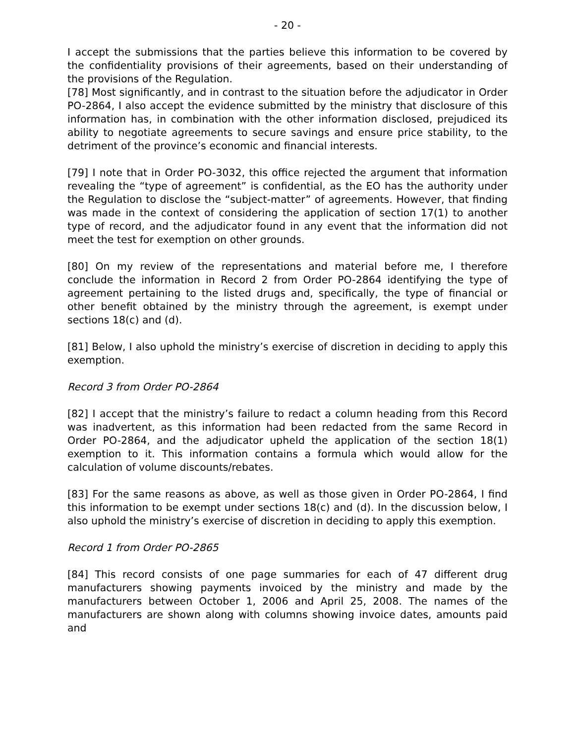- 20 -
I accept the submissions that the parties believe this information to be covered by the confidentiality provisions of their agreements, based on their understanding of the provisions of the Regulation.
[78] Most significantly, and in contrast to the situation before the adjudicator in Order PO-2864, I also accept the evidence submitted by the ministry that disclosure of this information has, in combination with the other information disclosed, prejudiced its ability to negotiate agreements to secure savings and ensure price stability, to the detriment of the province’s economic and financial interests.
[79] I note that in Order PO-3032, this office rejected the argument that information revealing the “type of agreement” is confidential, as the EO has the authority under the Regulation to disclose the “subject-matter” of agreements. However, that finding was made in the context of considering the application of section 17(1) to another type of record, and the adjudicator found in any event that the information did not meet the test for exemption on other grounds.
[80] On my review of the representations and material before me, I therefore conclude the information in Record 2 from Order PO-2864 identifying the type of agreement pertaining to the listed drugs and, specifically, the type of financial or other benefit obtained by the ministry through the agreement, is exempt under sections 18(c) and (d).
[81] Below, I also uphold the ministry’s exercise of discretion in deciding to apply this exemption.
Record 3 from Order PO-2864
[82] I accept that the ministry’s failure to redact a column heading from this Record was inadvertent, as this information had been redacted from the same Record in Order PO-2864, and the adjudicator upheld the application of the section 18(1) exemption to it. This information contains a formula which would allow for the calculation of volume discounts/rebates.
[83] For the same reasons as above, as well as those given in Order PO-2864, I find this information to be exempt under sections 18(c) and (d). In the discussion below, I also uphold the ministry’s exercise of discretion in deciding to apply this exemption.
Record 1 from Order PO-2865
[84] This record consists of one page summaries for each of 47 different drug manufacturers showing payments invoiced by the ministry and made by the manufacturers between October 1, 2006 and April 25, 2008. The names of the manufacturers are shown along with columns showing invoice dates, amounts paid and